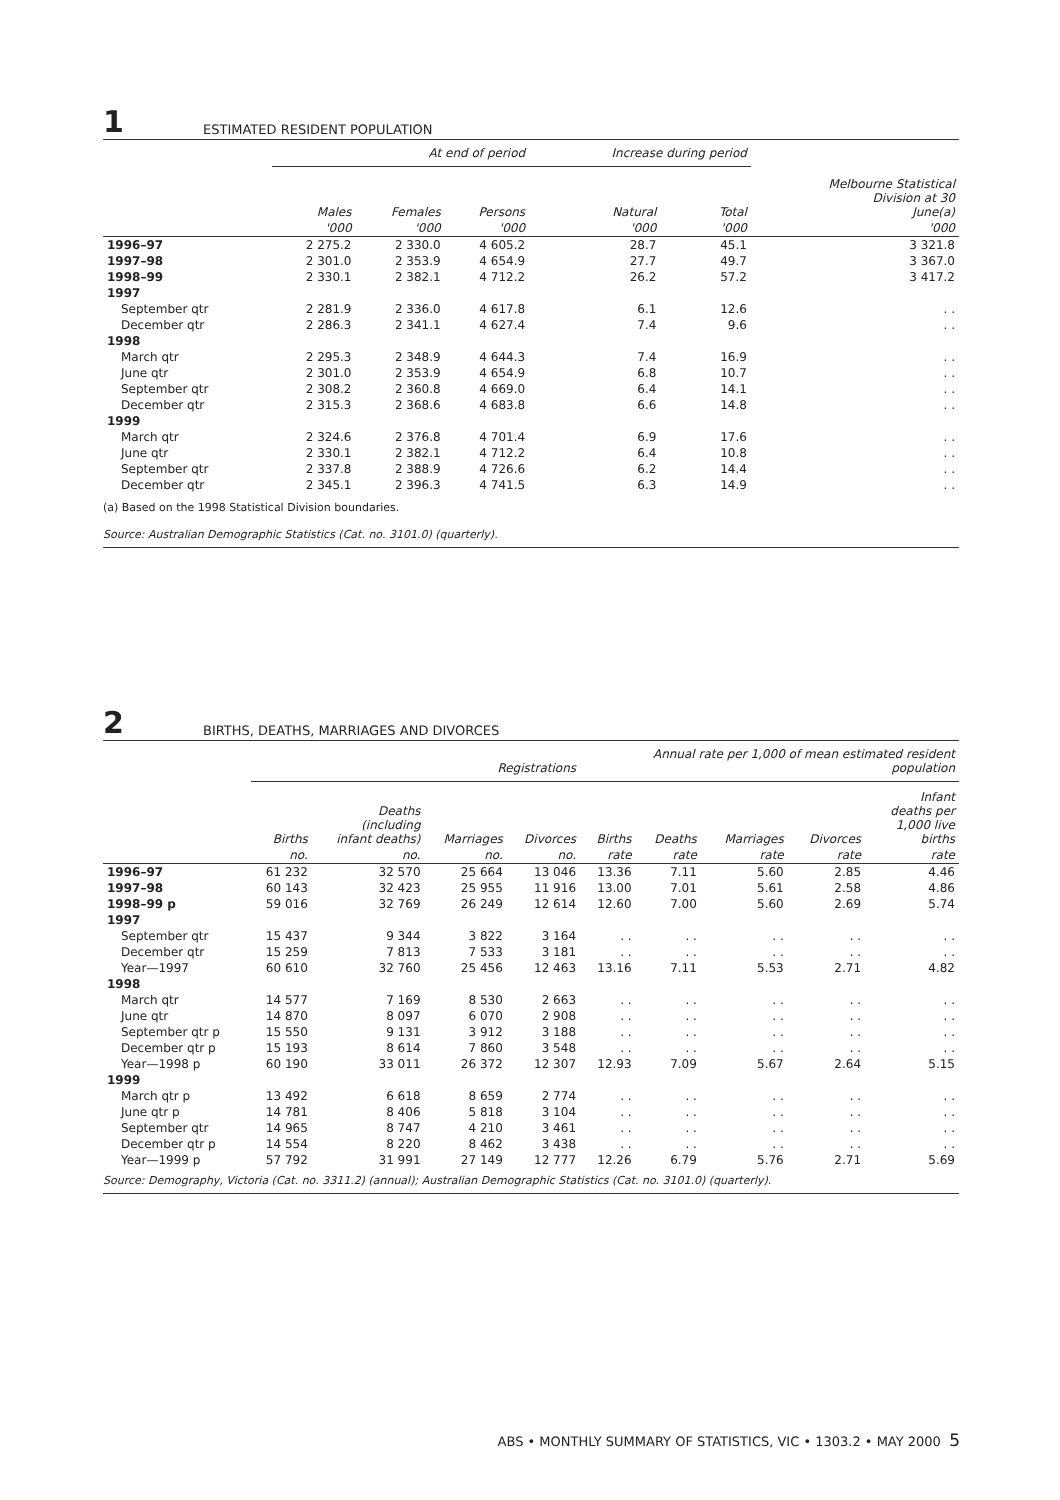1 ESTIMATED RESIDENT POPULATION
| | At end of period | | | Increase during period | | |
| --- | --- | --- | --- | --- | --- | --- |
| | Males | Females | Persons | Natural | Total | Melbourne Statistical Division at 30 June(a) |
| | '000 | '000 | '000 | '000 | '000 | '000 |
| 1996–97 | 2 275.2 | 2 330.0 | 4 605.2 | 28.7 | 45.1 | 3 321.8 |
| 1997–98 | 2 301.0 | 2 353.9 | 4 654.9 | 27.7 | 49.7 | 3 367.0 |
| 1998–99 | 2 330.1 | 2 382.1 | 4 712.2 | 26.2 | 57.2 | 3 417.2 |
| 1997 | | | | | | |
| September qtr | 2 281.9 | 2 336.0 | 4 617.8 | 6.1 | 12.6 | . . |
| December qtr | 2 286.3 | 2 341.1 | 4 627.4 | 7.4 | 9.6 | . . |
| 1998 | | | | | | |
| March qtr | 2 295.3 | 2 348.9 | 4 644.3 | 7.4 | 16.9 | . . |
| June qtr | 2 301.0 | 2 353.9 | 4 654.9 | 6.8 | 10.7 | . . |
| September qtr | 2 308.2 | 2 360.8 | 4 669.0 | 6.4 | 14.1 | . . |
| December qtr | 2 315.3 | 2 368.6 | 4 683.8 | 6.6 | 14.8 | . . |
| 1999 | | | | | | |
| March qtr | 2 324.6 | 2 376.8 | 4 701.4 | 6.9 | 17.6 | . . |
| June qtr | 2 330.1 | 2 382.1 | 4 712.2 | 6.4 | 10.8 | . . |
| September qtr | 2 337.8 | 2 388.9 | 4 726.6 | 6.2 | 14.4 | . . |
| December qtr | 2 345.1 | 2 396.3 | 4 741.5 | 6.3 | 14.9 | . . |
(a) Based on the 1998 Statistical Division boundaries.
Source: Australian Demographic Statistics (Cat. no. 3101.0) (quarterly).
2 BIRTHS, DEATHS, MARRIAGES AND DIVORCES
| | Registrations | | | | Annual rate per 1,000 of mean estimated resident population | | | | |
| --- | --- | --- | --- | --- | --- | --- | --- | --- | --- |
| | Births | Deaths (including infant deaths) | Marriages | Divorces | Births | Deaths | Marriages | Divorces | Infant deaths per 1,000 live births |
| | no. | no. | no. | no. | rate | rate | rate | rate | rate |
| 1996–97 | 61 232 | 32 570 | 25 664 | 13 046 | 13.36 | 7.11 | 5.60 | 2.85 | 4.46 |
| 1997–98 | 60 143 | 32 423 | 25 955 | 11 916 | 13.00 | 7.01 | 5.61 | 2.58 | 4.86 |
| 1998–99 p | 59 016 | 32 769 | 26 249 | 12 614 | 12.60 | 7.00 | 5.60 | 2.69 | 5.74 |
| 1997 | | | | | | | | | |
| September qtr | 15 437 | 9 344 | 3 822 | 3 164 | . . | . . | . . | . . | . . |
| December qtr | 15 259 | 7 813 | 7 533 | 3 181 | . . | . . | . . | . . | . . |
| Year—1997 | 60 610 | 32 760 | 25 456 | 12 463 | 13.16 | 7.11 | 5.53 | 2.71 | 4.82 |
| 1998 | | | | | | | | | |
| March qtr | 14 577 | 7 169 | 8 530 | 2 663 | . . | . . | . . | . . | . . |
| June qtr | 14 870 | 8 097 | 6 070 | 2 908 | . . | . . | . . | . . | . . |
| September qtr p | 15 550 | 9 131 | 3 912 | 3 188 | . . | . . | . . | . . | . . |
| December qtr p | 15 193 | 8 614 | 7 860 | 3 548 | . . | . . | . . | . . | . . |
| Year—1998 p | 60 190 | 33 011 | 26 372 | 12 307 | 12.93 | 7.09 | 5.67 | 2.64 | 5.15 |
| 1999 | | | | | | | | | |
| March qtr p | 13 492 | 6 618 | 8 659 | 2 774 | . . | . . | . . | . . | . . |
| June qtr p | 14 781 | 8 406 | 5 818 | 3 104 | . . | . . | . . | . . | . . |
| September qtr | 14 965 | 8 747 | 4 210 | 3 461 | . . | . . | . . | . . | . . |
| December qtr p | 14 554 | 8 220 | 8 462 | 3 438 | . . | . . | . . | . . | . . |
| Year—1999 p | 57 792 | 31 991 | 27 149 | 12 777 | 12.26 | 6.79 | 5.76 | 2.71 | 5.69 |
Source: Demography, Victoria (Cat. no. 3311.2) (annual); Australian Demographic Statistics (Cat. no. 3101.0) (quarterly).
ABS • MONTHLY SUMMARY OF STATISTICS, VIC • 1303.2 • MAY 2000 5